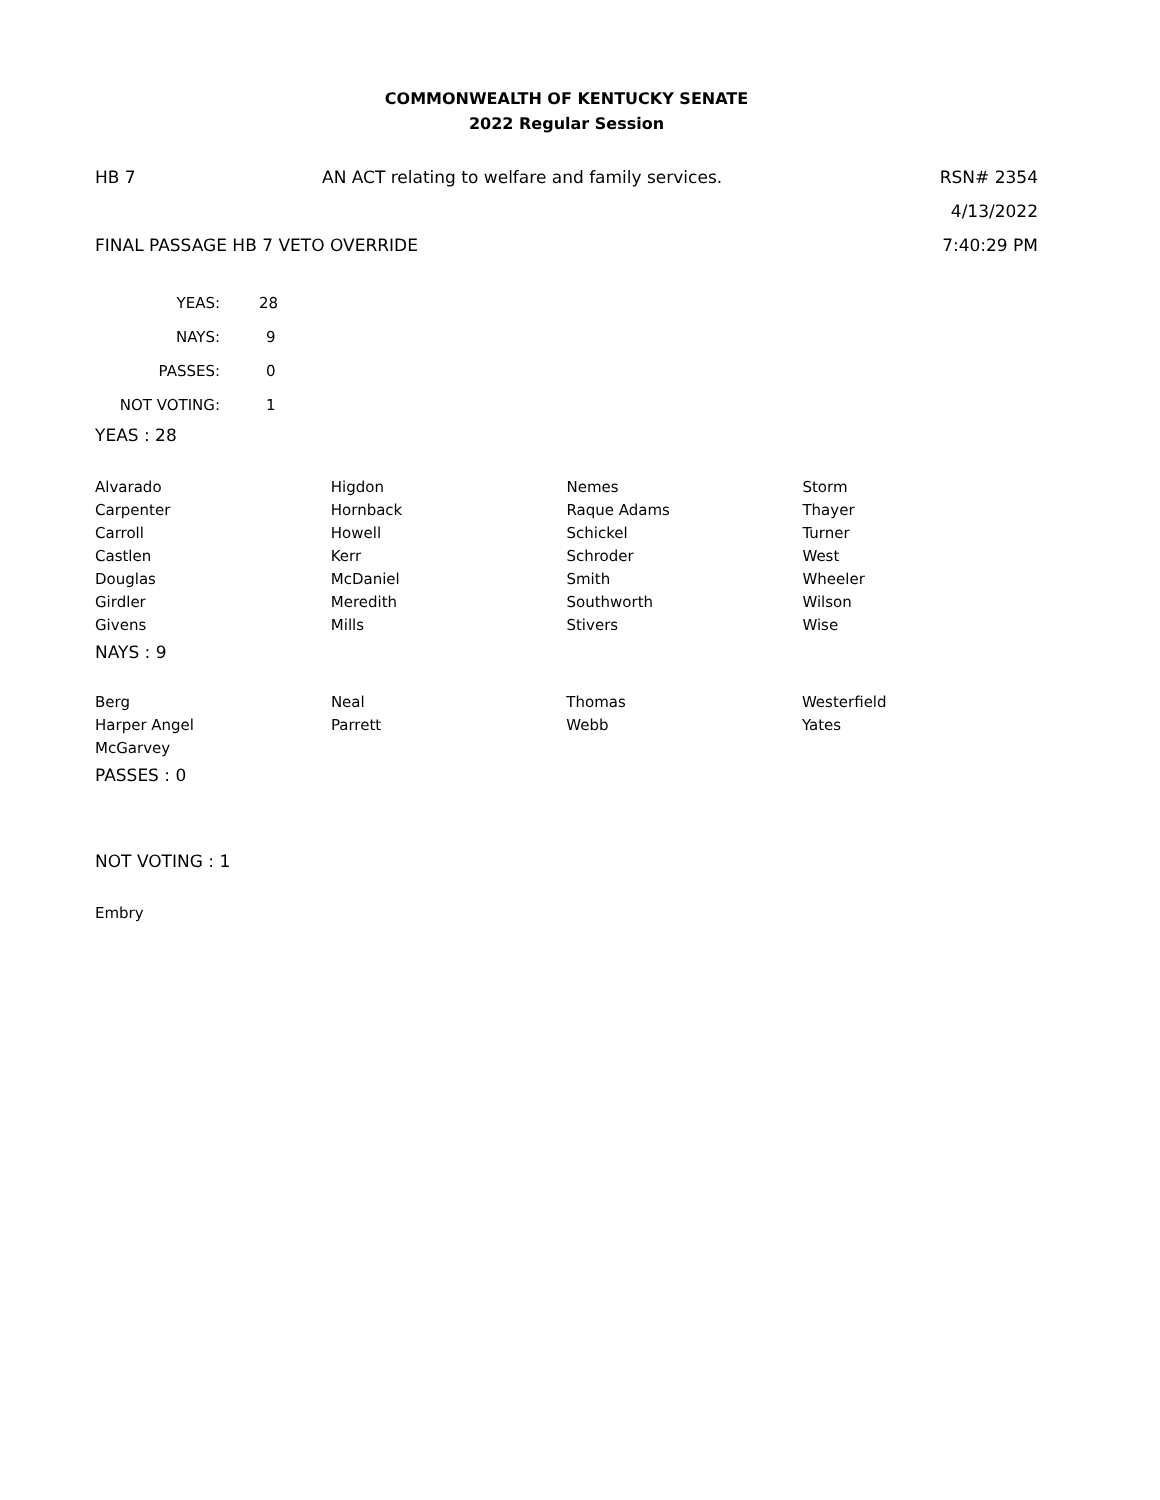COMMONWEALTH OF KENTUCKY SENATE
2022 Regular Session
HB 7 AN ACT relating to welfare and family services.
RSN# 2354
4/13/2022
FINAL PASSAGE HB 7 VETO OVERRIDE
7:40:29 PM
| YEAS: | 28 |
| NAYS: | 9 |
| PASSES: | 0 |
| NOT VOTING: | 1 |
YEAS : 28
| Alvarado | Higdon | Nemes | Storm |
| Carpenter | Hornback | Raque Adams | Thayer |
| Carroll | Howell | Schickel | Turner |
| Castlen | Kerr | Schroder | West |
| Douglas | McDaniel | Smith | Wheeler |
| Girdler | Meredith | Southworth | Wilson |
| Givens | Mills | Stivers | Wise |
NAYS : 9
| Berg | Neal | Thomas | Westerfield |
| Harper Angel | Parrett | Webb | Yates |
| McGarvey | | | |
PASSES : 0
NOT VOTING : 1
Embry